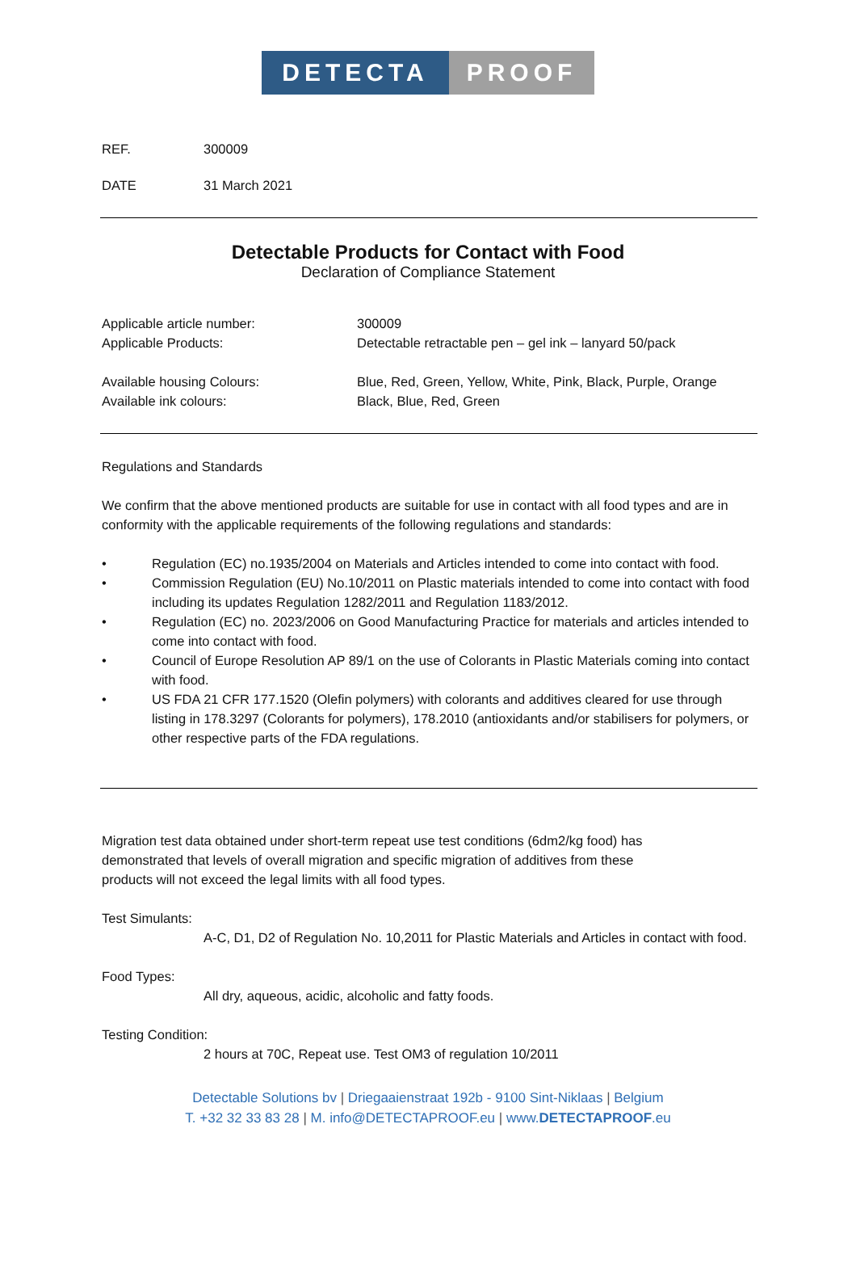DETECTA PROOF
REF. 300009
DATE 31 March 2021
Detectable Products for Contact with Food
Declaration of Compliance Statement
Applicable article number: 300009
Applicable Products: Detectable retractable pen – gel ink – lanyard 50/pack
Available housing Colours: Blue, Red, Green, Yellow, White, Pink, Black, Purple, Orange
Available ink colours: Black, Blue, Red, Green
Regulations and Standards
We confirm that the above mentioned products are suitable for use in contact with all food types and are in conformity with the applicable requirements of the following regulations and standards:
• Regulation (EC) no.1935/2004 on Materials and Articles intended to come into contact with food.
• Commission Regulation (EU) No.10/2011 on Plastic materials intended to come into contact with food including its updates Regulation 1282/2011 and Regulation 1183/2012.
• Regulation (EC) no. 2023/2006 on Good Manufacturing Practice for materials and articles intended to come into contact with food.
• Council of Europe Resolution AP 89/1 on the use of Colorants in Plastic Materials coming into contact with food.
• US FDA 21 CFR 177.1520 (Olefin polymers) with colorants and additives cleared for use through listing in 178.3297 (Colorants for polymers), 178.2010 (antioxidants and/or stabilisers for polymers, or other respective parts of the FDA regulations.
Migration test data obtained under short-term repeat use test conditions (6dm2/kg food) has demonstrated that levels of overall migration and specific migration of additives from these products will not exceed the legal limits with all food types.
Test Simulants:
A-C, D1, D2 of Regulation No. 10,2011 for Plastic Materials and Articles in contact with food.
Food Types:
All dry, aqueous, acidic, alcoholic and fatty foods.
Testing Condition:
2 hours at 70C, Repeat use. Test OM3 of regulation 10/2011
Detectable Solutions bv | Driegaaienstraat 192b - 9100 Sint-Niklaas | Belgium
T. +32 32 33 83 28 | M. info@DETECTAPROOF.eu | www.DETECTAPROOF.eu